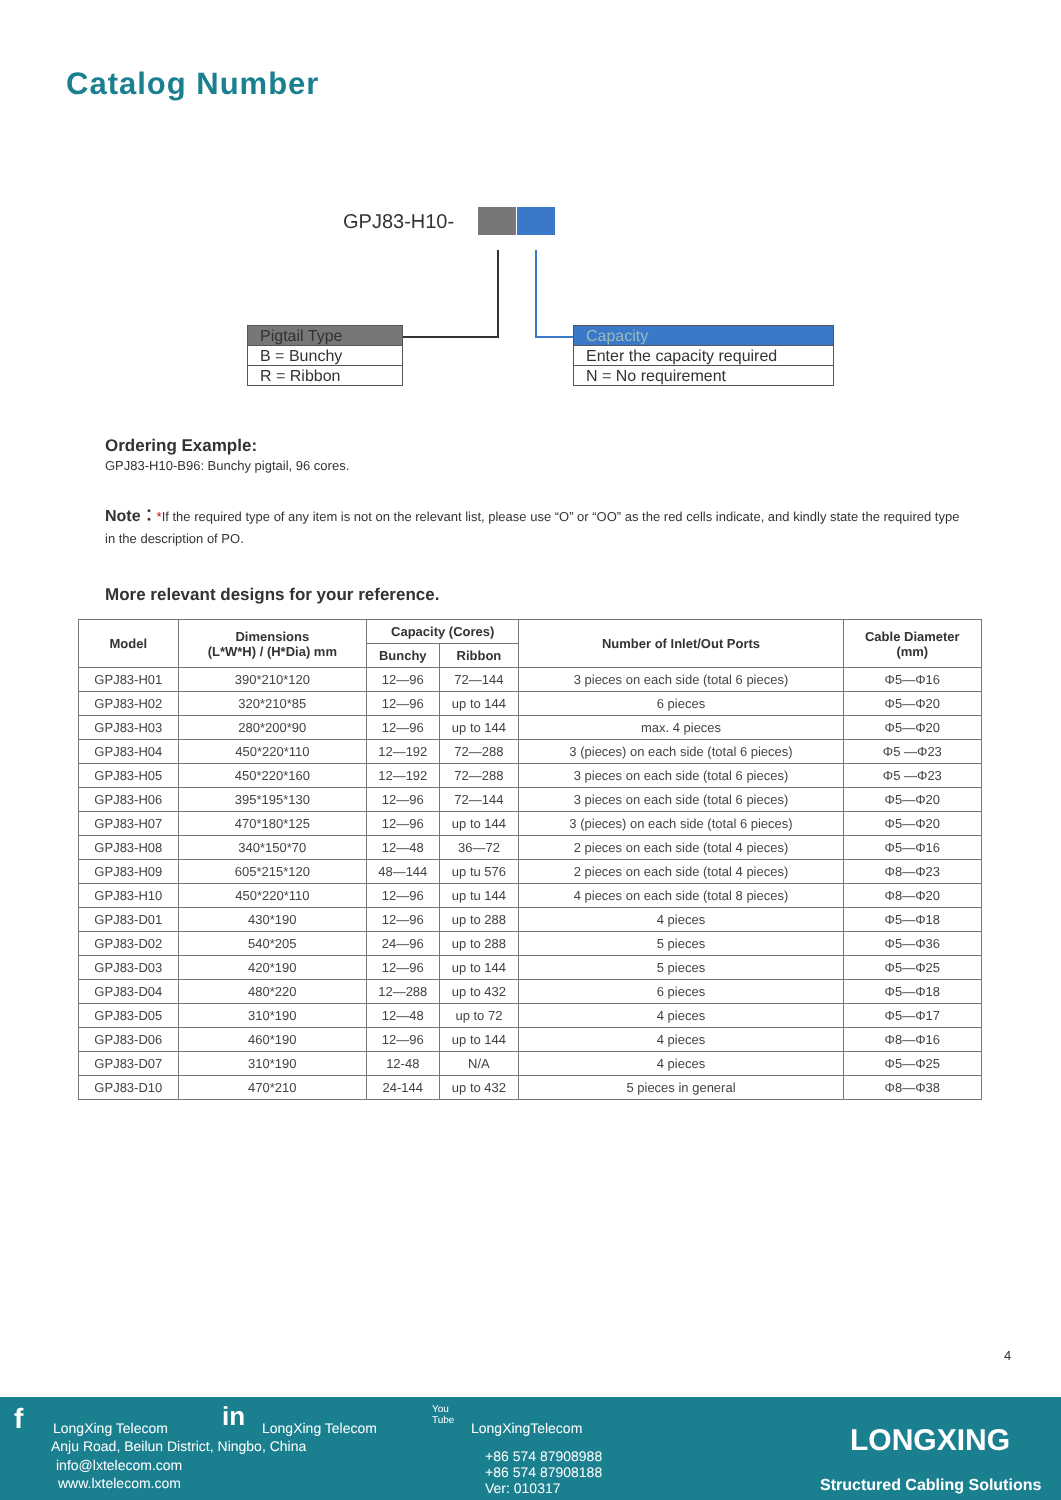Catalog Number
GPJ83-H10-
Pigtail Type
B = Bunchy
R = Ribbon
Capacity
Enter the capacity required
N = No requirement
Ordering Example:
GPJ83-H10-B96: Bunchy pigtail, 96 cores.
Note：*If the required type of any item is not on the relevant list, please use “O” or “OO” as the red cells indicate, and kindly state the required type in the description of PO.
More relevant designs for your reference.
| Model | Dimensions (L*W*H) / (H*Dia) mm | Capacity (Cores) | | Number of Inlet/Out Ports | Cable Diameter (mm) |
| --- | --- | --- | --- | --- | --- |
| | | Bunchy | Ribbon | | |
| GPJ83-H01 | 390*210*120 | 12—96 | 72—144 | 3 pieces on each side (total 6 pieces) | Φ5—Φ16 |
| GPJ83-H02 | 320*210*85 | 12—96 | up to 144 | 6 pieces | Φ5—Φ20 |
| GPJ83-H03 | 280*200*90 | 12—96 | up to 144 | max. 4 pieces | Φ5—Φ20 |
| GPJ83-H04 | 450*220*110 | 12—192 | 72—288 | 3 (pieces) on each side (total 6 pieces) | Φ5 —Φ23 |
| GPJ83-H05 | 450*220*160 | 12—192 | 72—288 | 3 pieces on each side (total 6 pieces) | Φ5 —Φ23 |
| GPJ83-H06 | 395*195*130 | 12—96 | 72—144 | 3 pieces on each side (total 6 pieces) | Φ5—Φ20 |
| GPJ83-H07 | 470*180*125 | 12—96 | up to 144 | 3 (pieces) on each side (total 6 pieces) | Φ5—Φ20 |
| GPJ83-H08 | 340*150*70 | 12—48 | 36—72 | 2 pieces on each side (total 4 pieces) | Φ5—Φ16 |
| GPJ83-H09 | 605*215*120 | 48—144 | up tu 576 | 2 pieces on each side (total 4 pieces) | Φ8—Φ23 |
| GPJ83-H10 | 450*220*110 | 12—96 | up tu 144 | 4 pieces on each side (total 8 pieces) | Φ8—Φ20 |
| GPJ83-D01 | 430*190 | 12—96 | up to 288 | 4 pieces | Φ5—Φ18 |
| GPJ83-D02 | 540*205 | 24—96 | up to 288 | 5 pieces | Φ5—Φ36 |
| GPJ83-D03 | 420*190 | 12—96 | up to 144 | 5 pieces | Φ5—Φ25 |
| GPJ83-D04 | 480*220 | 12—288 | up to 432 | 6 pieces | Φ5—Φ18 |
| GPJ83-D05 | 310*190 | 12—48 | up to 72 | 4 pieces | Φ5—Φ17 |
| GPJ83-D06 | 460*190 | 12—96 | up to 144 | 4 pieces | Φ8—Φ16 |
| GPJ83-D07 | 310*190 | 12-48 | N/A | 4 pieces | Φ5—Φ25 |
| GPJ83-D10 | 470*210 | 24-144 | up to 432 | 5 pieces in general | Φ8—Φ38 |
4
f LongXing Telecom in LongXing Telecom
You
Tube
LongXingTelecom
Anju Road, Beilun District, Ningbo, China
info@lxtelecom.com
www.lxtelecom.com
+86 574 87908988
+86 574 87908188
Ver: 010317
LONGXING
Structured Cabling Solutions